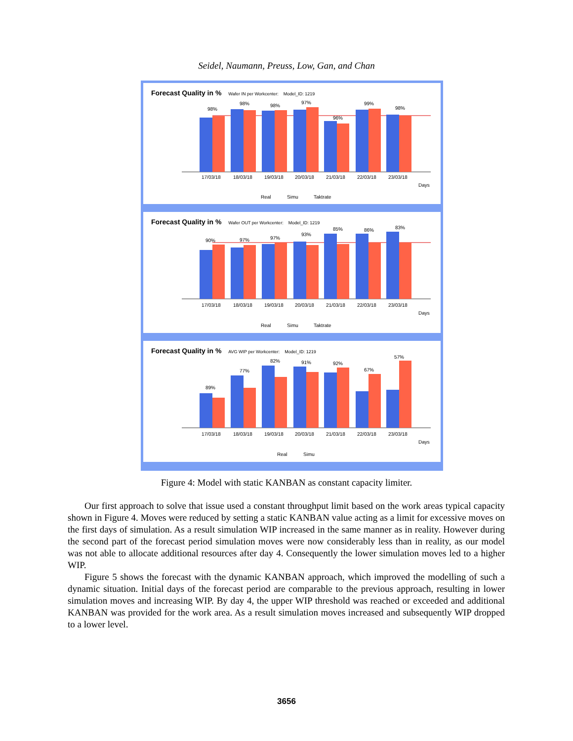Seidel, Naumann, Preuss, Low, Gan, and Chan
Forecast Quality in % Wafer IN per Workcenter: Model_ID: 1219
98%
98%
98%
97%
96%
99%
98%
17/03/18
18/03/18
19/03/18
20/03/18
21/03/18
22/03/18
23/03/18
Days
Real
Simu
Taktrate
Forecast Quality in % Wafer OUT per Workcenter: Model_ID: 1219
90%
97%
97%
93%
85%
86%
83%
17/03/18
18/03/18
19/03/18
20/03/18
21/03/18
22/03/18
23/03/18
Days
Real
Simu
Taktrate
Forecast Quality in % AVG WIP per Workcenter: Model_ID: 1219
89%
77%
82%
91%
92%
67%
57%
17/03/18
18/03/18
19/03/18
20/03/18
21/03/18
22/03/18
23/03/18
Days
Real
Simu
Figure 4: Model with static KANBAN as constant capacity limiter.
Our first approach to solve that issue used a constant throughput limit based on the work areas typical capacity shown in Figure 4. Moves were reduced by setting a static KANBAN value acting as a limit for excessive moves on the first days of simulation. As a result simulation WIP increased in the same manner as in reality. However during the second part of the forecast period simulation moves were now considerably less than in reality, as our model was not able to allocate additional resources after day 4. Consequently the lower simulation moves led to a higher WIP.
Figure 5 shows the forecast with the dynamic KANBAN approach, which improved the modelling of such a dynamic situation. Initial days of the forecast period are comparable to the previous approach, resulting in lower simulation moves and increasing WIP. By day 4, the upper WIP threshold was reached or exceeded and additional KANBAN was provided for the work area. As a result simulation moves increased and subsequently WIP dropped to a lower level.
3656